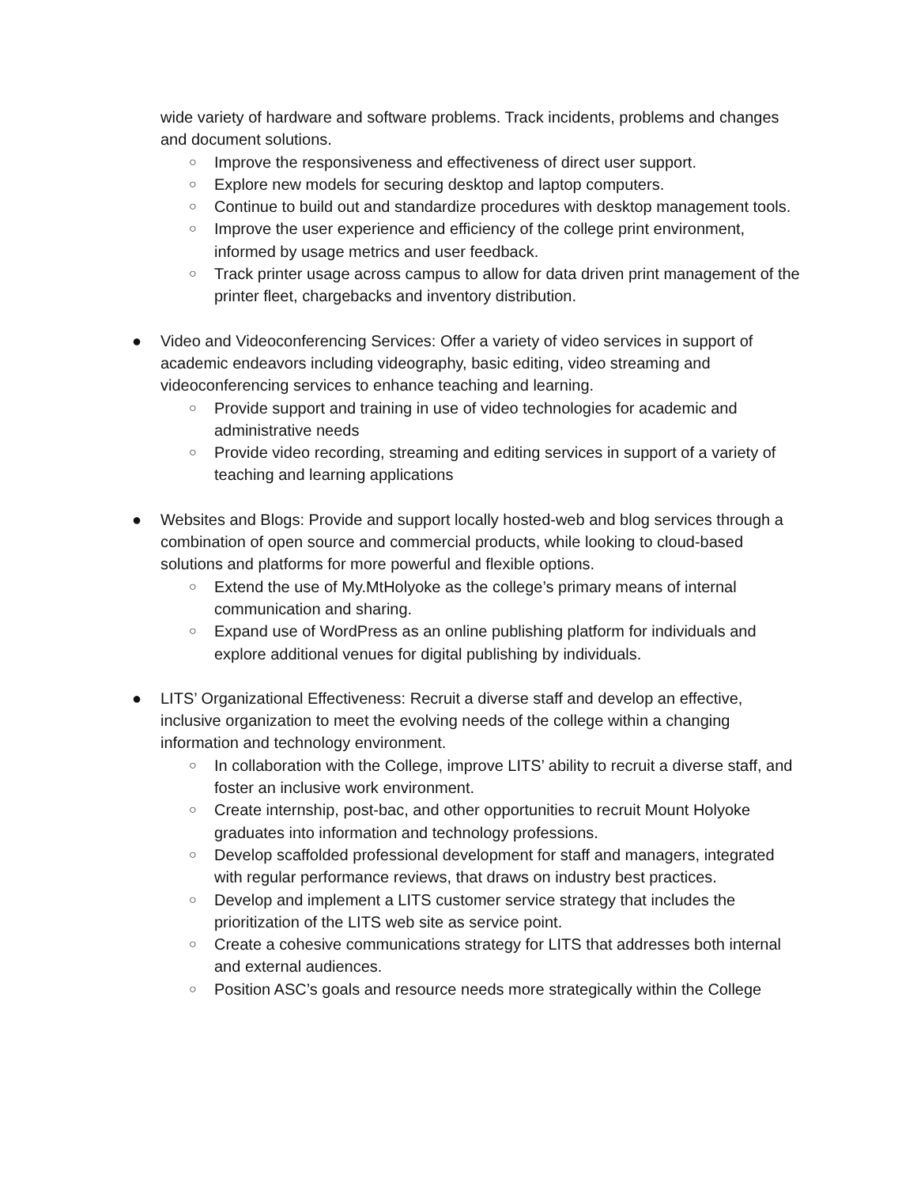wide variety of hardware and software problems. Track incidents, problems and changes and document solutions.
○ Improve the responsiveness and effectiveness of direct user support.
○ Explore new models for securing desktop and laptop computers.
○ Continue to build out and standardize procedures with desktop management tools.
○ Improve the user experience and efficiency of the college print environment, informed by usage metrics and user feedback.
○ Track printer usage across campus to allow for data driven print management of the printer fleet, chargebacks and inventory distribution.
● Video and Videoconferencing Services: Offer a variety of video services in support of academic endeavors including videography, basic editing, video streaming and videoconferencing services to enhance teaching and learning.
○ Provide support and training in use of video technologies for academic and administrative needs
○ Provide video recording, streaming and editing services in support of a variety of teaching and learning applications
● Websites and Blogs: Provide and support locally hosted-web and blog services through a combination of open source and commercial products, while looking to cloud-based solutions and platforms for more powerful and flexible options.
○ Extend the use of My.MtHolyoke as the college’s primary means of internal communication and sharing.
○ Expand use of WordPress as an online publishing platform for individuals and explore additional venues for digital publishing by individuals.
● LITS’ Organizational Effectiveness: Recruit a diverse staff and develop an effective, inclusive organization to meet the evolving needs of the college within a changing information and technology environment.
○ In collaboration with the College, improve LITS’ ability to recruit a diverse staff, and foster an inclusive work environment.
○ Create internship, post-bac, and other opportunities to recruit Mount Holyoke graduates into information and technology professions.
○ Develop scaffolded professional development for staff and managers, integrated with regular performance reviews, that draws on industry best practices.
○ Develop and implement a LITS customer service strategy that includes the prioritization of the LITS web site as service point.
○ Create a cohesive communications strategy for LITS that addresses both internal and external audiences.
○ Position ASC’s goals and resource needs more strategically within the College